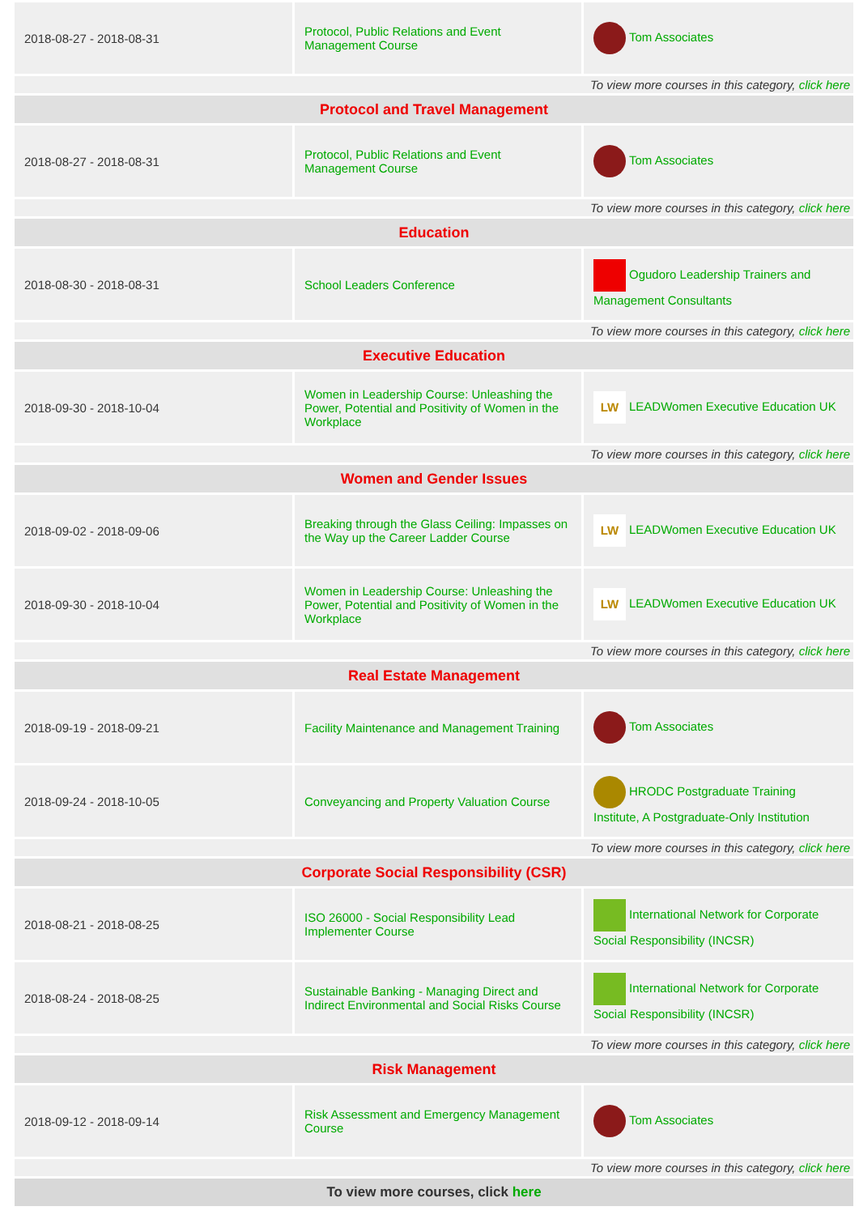| 2018-08-27 - 2018-08-31 | Protocol, Public Relations and Event Management Course | Tom Associates |
| To view more courses in this category, click here | | |
| Protocol and Travel Management | | |
| 2018-08-27 - 2018-08-31 | Protocol, Public Relations and Event Management Course | Tom Associates |
| To view more courses in this category, click here | | |
| Education | | |
| 2018-08-30 - 2018-08-31 | School Leaders Conference | Ogudoro Leadership Trainers and Management Consultants |
| To view more courses in this category, click here | | |
| Executive Education | | |
| 2018-09-30 - 2018-10-04 | Women in Leadership Course: Unleashing the Power, Potential and Positivity of Women in the Workplace | LW LEADWomen Executive Education UK |
| To view more courses in this category, click here | | |
| Women and Gender Issues | | |
| 2018-09-02 - 2018-09-06 | Breaking through the Glass Ceiling: Impasses on the Way up the Career Ladder Course | LW LEADWomen Executive Education UK |
| 2018-09-30 - 2018-10-04 | Women in Leadership Course: Unleashing the Power, Potential and Positivity of Women in the Workplace | LW LEADWomen Executive Education UK |
| To view more courses in this category, click here | | |
| Real Estate Management | | |
| 2018-09-19 - 2018-09-21 | Facility Maintenance and Management Training | Tom Associates |
| 2018-09-24 - 2018-10-05 | Conveyancing and Property Valuation Course | HRODC Postgraduate Training Institute, A Postgraduate-Only Institution |
| To view more courses in this category, click here | | |
| Corporate Social Responsibility (CSR) | | |
| 2018-08-21 - 2018-08-25 | ISO 26000 - Social Responsibility Lead Implementer Course | International Network for Corporate Social Responsibility (INCSR) |
| 2018-08-24 - 2018-08-25 | Sustainable Banking - Managing Direct and Indirect Environmental and Social Risks Course | International Network for Corporate Social Responsibility (INCSR) |
| To view more courses in this category, click here | | |
| Risk Management | | |
| 2018-09-12 - 2018-09-14 | Risk Assessment and Emergency Management Course | Tom Associates |
| To view more courses in this category, click here | | |
| To view more courses, click here | | |